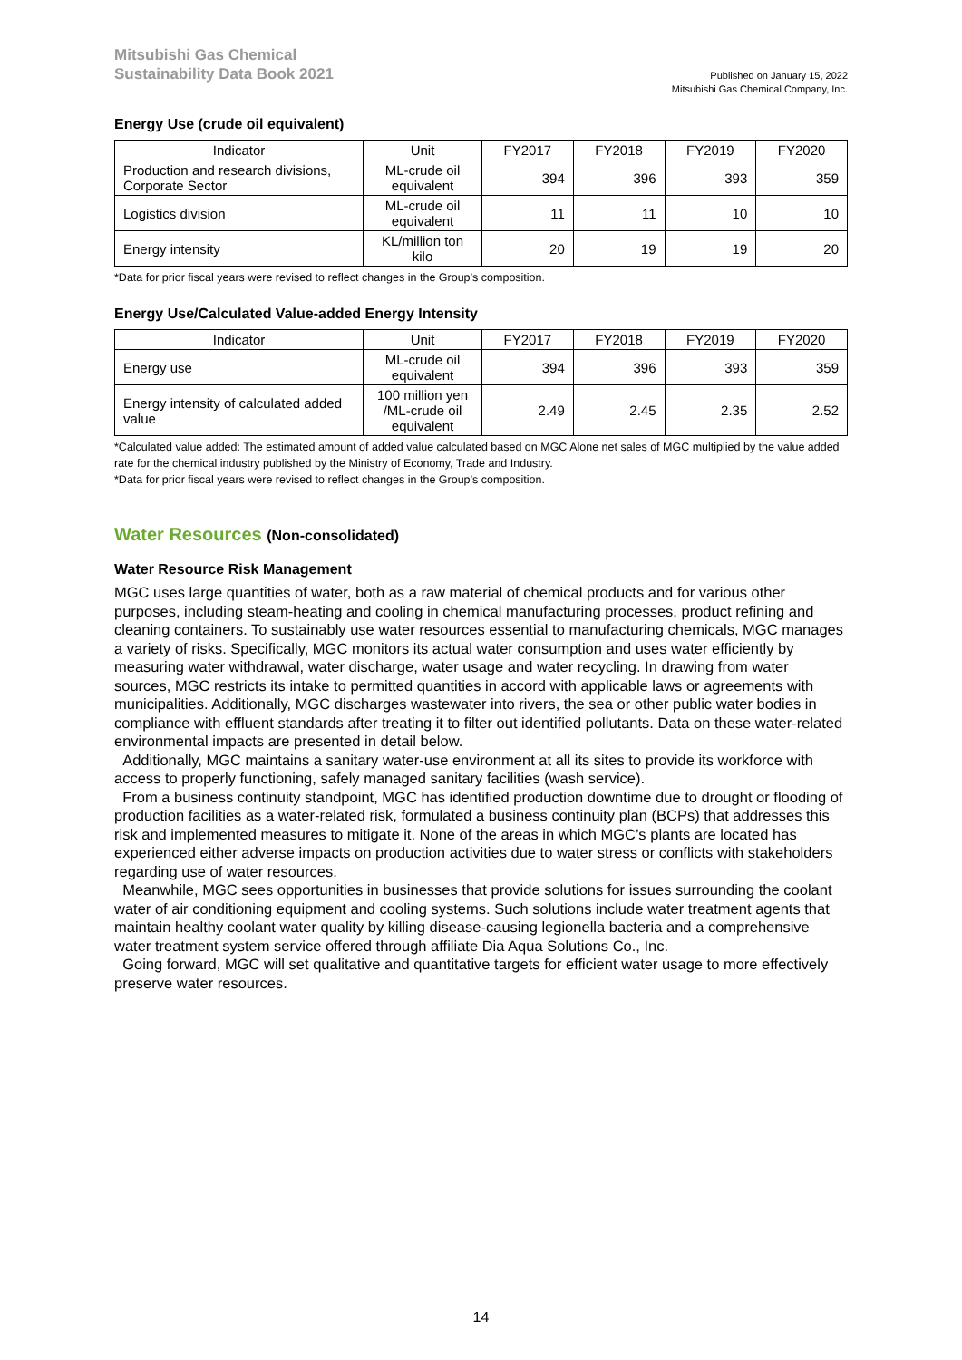Mitsubishi Gas Chemical
Sustainability Data Book 2021
Published on January 15, 2022
Mitsubishi Gas Chemical Company, Inc.
Energy Use (crude oil equivalent)
| Indicator | Unit | FY2017 | FY2018 | FY2019 | FY2020 |
| --- | --- | --- | --- | --- | --- |
| Production and research divisions, Corporate Sector | ML-crude oil equivalent | 394 | 396 | 393 | 359 |
| Logistics division | ML-crude oil equivalent | 11 | 11 | 10 | 10 |
| Energy intensity | KL/million ton kilo | 20 | 19 | 19 | 20 |
*Data for prior fiscal years were revised to reflect changes in the Group’s composition.
Energy Use/Calculated Value-added Energy Intensity
| Indicator | Unit | FY2017 | FY2018 | FY2019 | FY2020 |
| --- | --- | --- | --- | --- | --- |
| Energy use | ML-crude oil equivalent | 394 | 396 | 393 | 359 |
| Energy intensity of calculated added value | 100 million yen /ML-crude oil equivalent | 2.49 | 2.45 | 2.35 | 2.52 |
*Calculated value added: The estimated amount of added value calculated based on MGC Alone net sales of MGC multiplied by the value added rate for the chemical industry published by the Ministry of Economy, Trade and Industry.
*Data for prior fiscal years were revised to reflect changes in the Group’s composition.
Water Resources (Non-consolidated)
Water Resource Risk Management
MGC uses large quantities of water, both as a raw material of chemical products and for various other purposes, including steam-heating and cooling in chemical manufacturing processes, product refining and cleaning containers. To sustainably use water resources essential to manufacturing chemicals, MGC manages a variety of risks. Specifically, MGC monitors its actual water consumption and uses water efficiently by measuring water withdrawal, water discharge, water usage and water recycling. In drawing from water sources, MGC restricts its intake to permitted quantities in accord with applicable laws or agreements with municipalities. Additionally, MGC discharges wastewater into rivers, the sea or other public water bodies in compliance with effluent standards after treating it to filter out identified pollutants. Data on these water-related environmental impacts are presented in detail below.
Additionally, MGC maintains a sanitary water-use environment at all its sites to provide its workforce with access to properly functioning, safely managed sanitary facilities (wash service).
From a business continuity standpoint, MGC has identified production downtime due to drought or flooding of production facilities as a water-related risk, formulated a business continuity plan (BCPs) that addresses this risk and implemented measures to mitigate it. None of the areas in which MGC’s plants are located has experienced either adverse impacts on production activities due to water stress or conflicts with stakeholders regarding use of water resources.
Meanwhile, MGC sees opportunities in businesses that provide solutions for issues surrounding the coolant water of air conditioning equipment and cooling systems. Such solutions include water treatment agents that maintain healthy coolant water quality by killing disease-causing legionella bacteria and a comprehensive water treatment system service offered through affiliate Dia Aqua Solutions Co., Inc.
Going forward, MGC will set qualitative and quantitative targets for efficient water usage to more effectively preserve water resources.
14